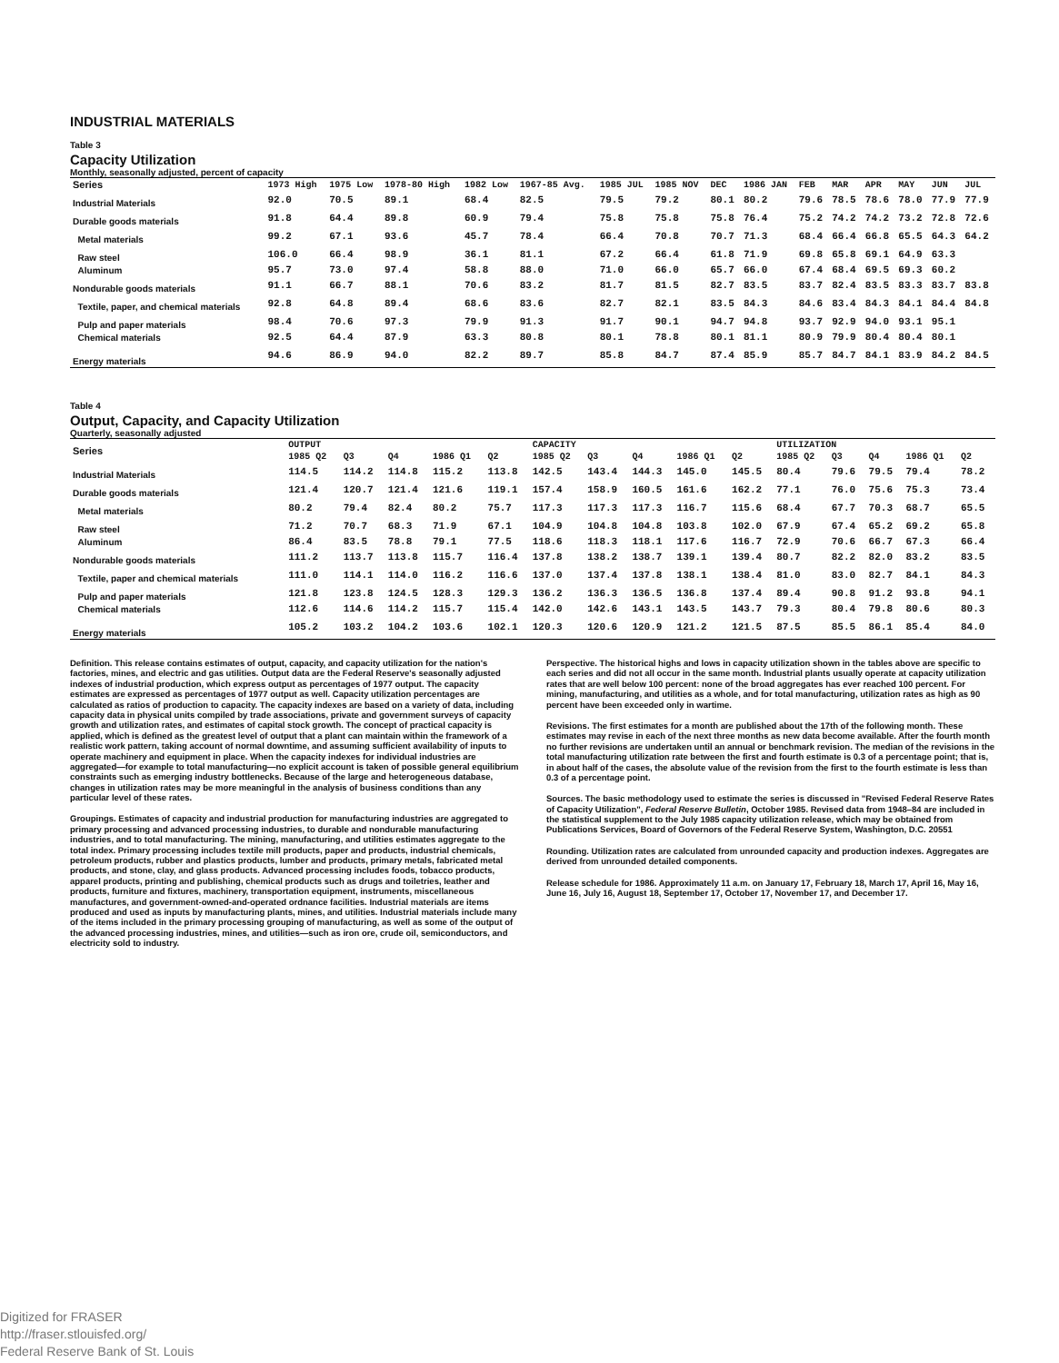INDUSTRIAL MATERIALS
Table 3
Capacity Utilization
Monthly, seasonally adjusted, percent of capacity
| Series | 1973 High | 1975 Low | 1978-80 High | 1982 Low | 1967-85 Avg. | 1985 JUL | 1985 NOV | DEC | 1986 JAN | FEB | MAR | APR | MAY | JUN | JUL |
| --- | --- | --- | --- | --- | --- | --- | --- | --- | --- | --- | --- | --- | --- | --- | --- |
| Industrial Materials | 92.0 | 70.5 | 89.1 | 68.4 | 82.5 | 79.5 | 79.2 | 80.1 | 80.2 | 79.6 | 78.5 | 78.6 | 78.0 | 77.9 | 77.9 |
| Durable goods materials | 91.8 | 64.4 | 89.8 | 60.9 | 79.4 | 75.8 | 75.8 | 75.8 | 76.4 | 75.2 | 74.2 | 74.2 | 73.2 | 72.8 | 72.6 |
| Metal materials | 99.2 | 67.1 | 93.6 | 45.7 | 78.4 | 66.4 | 70.8 | 70.7 | 71.3 | 68.4 | 66.4 | 66.8 | 65.5 | 64.3 | 64.2 |
| Raw steel | 106.0 | 66.4 | 98.9 | 36.1 | 81.1 | 67.2 | 66.4 | 61.8 | 71.9 | 69.8 | 65.8 | 69.1 | 64.9 | 63.3 | |
| Aluminum | 95.7 | 73.0 | 97.4 | 58.8 | 88.0 | 71.0 | 66.0 | 65.7 | 66.0 | 67.4 | 68.4 | 69.5 | 69.3 | 60.2 | |
| Nondurable goods materials | 91.1 | 66.7 | 88.1 | 70.6 | 83.2 | 81.7 | 81.5 | 82.7 | 83.5 | 83.7 | 82.4 | 83.5 | 83.3 | 83.7 | 83.8 |
| Textile, paper, and chemical materials | 92.8 | 64.8 | 89.4 | 68.6 | 83.6 | 82.7 | 82.1 | 83.5 | 84.3 | 84.6 | 83.4 | 84.3 | 84.1 | 84.4 | 84.8 |
| Pulp and paper materials | 98.4 | 70.6 | 97.3 | 79.9 | 91.3 | 91.7 | 90.1 | 94.7 | 94.8 | 93.7 | 92.9 | 94.0 | 93.1 | 95.1 | |
| Chemical materials | 92.5 | 64.4 | 87.9 | 63.3 | 80.8 | 80.1 | 78.8 | 80.1 | 81.1 | 80.9 | 79.9 | 80.4 | 80.4 | 80.1 | |
| Energy materials | 94.6 | 86.9 | 94.0 | 82.2 | 89.7 | 85.8 | 84.7 | 87.4 | 85.9 | 85.7 | 84.7 | 84.1 | 83.9 | 84.2 | 84.5 |
Table 4
Output, Capacity, and Capacity Utilization
Quarterly, seasonally adjusted
| Series | OUTPUT | | | | | CAPACITY | | | | | UTILIZATION | | | | |
| --- | --- | --- | --- | --- | --- | --- | --- | --- | --- | --- | --- | --- | --- | --- | --- |
| | 1985 Q2 | Q3 | Q4 | 1986 Q1 | Q2 | 1985 Q2 | Q3 | Q4 | 1986 Q1 | Q2 | 1985 Q2 | Q3 | Q4 | 1986 Q1 | Q2 |
| Industrial Materials | 114.5 | 114.2 | 114.8 | 115.2 | 113.8 | 142.5 | 143.4 | 144.3 | 145.0 | 145.5 | 80.4 | 79.6 | 79.5 | 79.4 | 78.2 |
| Durable goods materials | 121.4 | 120.7 | 121.4 | 121.6 | 119.1 | 157.4 | 158.9 | 160.5 | 161.6 | 162.2 | 77.1 | 76.0 | 75.6 | 75.3 | 73.4 |
| Metal materials | 80.2 | 79.4 | 82.4 | 80.2 | 75.7 | 117.3 | 117.3 | 117.3 | 116.7 | 115.6 | 68.4 | 67.7 | 70.3 | 68.7 | 65.5 |
| Raw steel | 71.2 | 70.7 | 68.3 | 71.9 | 67.1 | 104.9 | 104.8 | 104.8 | 103.8 | 102.0 | 67.9 | 67.4 | 65.2 | 69.2 | 65.8 |
| Aluminum | 86.4 | 83.5 | 78.8 | 79.1 | 77.5 | 118.6 | 118.3 | 118.1 | 117.6 | 116.7 | 72.9 | 70.6 | 66.7 | 67.3 | 66.4 |
| Nondurable goods materials | 111.2 | 113.7 | 113.8 | 115.7 | 116.4 | 137.8 | 138.2 | 138.7 | 139.1 | 139.4 | 80.7 | 82.2 | 82.0 | 83.2 | 83.5 |
| Textile, paper and chemical materials | 111.0 | 114.1 | 114.0 | 116.2 | 116.6 | 137.0 | 137.4 | 137.8 | 138.1 | 138.4 | 81.0 | 83.0 | 82.7 | 84.1 | 84.3 |
| Pulp and paper materials | 121.8 | 123.8 | 124.5 | 128.3 | 129.3 | 136.2 | 136.3 | 136.5 | 136.8 | 137.4 | 89.4 | 90.8 | 91.2 | 93.8 | 94.1 |
| Chemical materials | 112.6 | 114.6 | 114.2 | 115.7 | 115.4 | 142.0 | 142.6 | 143.1 | 143.5 | 143.7 | 79.3 | 80.4 | 79.8 | 80.6 | 80.3 |
| Energy materials | 105.2 | 103.2 | 104.2 | 103.6 | 102.1 | 120.3 | 120.6 | 120.9 | 121.2 | 121.5 | 87.5 | 85.5 | 86.1 | 85.4 | 84.0 |
Definition. This release contains estimates of output, capacity, and capacity utilization for the nation's factories, mines, and electric and gas utilities. Output data are the Federal Reserve's seasonally adjusted indexes of industrial production, which express output as percentages of 1977 output. The capacity estimates are expressed as percentages of 1977 output as well. Capacity utilization percentages are calculated as ratios of production to capacity. The capacity indexes are based on a variety of data, including capacity data in physical units compiled by trade associations, private and government surveys of capacity growth and utilization rates, and estimates of capital stock growth. The concept of practical capacity is applied, which is defined as the greatest level of output that a plant can maintain within the framework of a realistic work pattern, taking account of normal downtime, and assuming sufficient availability of inputs to operate machinery and equipment in place. When the capacity indexes for individual industries are aggregated—for example to total manufacturing—no explicit account is taken of possible general equilibrium constraints such as emerging industry bottlenecks. Because of the large and heterogeneous database, changes in utilization rates may be more meaningful in the analysis of business conditions than any particular level of these rates.
Groupings. Estimates of capacity and industrial production for manufacturing industries are aggregated to primary processing and advanced processing industries, to durable and nondurable manufacturing industries, and to total manufacturing. The mining, manufacturing, and utilities estimates aggregate to the total index. Primary processing includes textile mill products, paper and products, industrial chemicals, petroleum products, rubber and plastics products, lumber and products, primary metals, fabricated metal products, and stone, clay, and glass products. Advanced processing includes foods, tobacco products, apparel products, printing and publishing, chemical products such as drugs and toiletries, leather and products, furniture and fixtures, machinery, transportation equipment, instruments, miscellaneous manufactures, and government-owned-and-operated ordnance facilities. Industrial materials are items produced and used as inputs by manufacturing plants, mines, and utilities. Industrial materials include many of the items included in the primary processing grouping of manufacturing, as well as some of the output of the advanced processing industries, mines, and utilities—such as iron ore, crude oil, semiconductors, and electricity sold to industry.
Perspective. The historical highs and lows in capacity utilization shown in the tables above are specific to each series and did not all occur in the same month. Industrial plants usually operate at capacity utilization rates that are well below 100 percent: none of the broad aggregates has ever reached 100 percent. For mining, manufacturing, and utilities as a whole, and for total manufacturing, utilization rates as high as 90 percent have been exceeded only in wartime.
Revisions. The first estimates for a month are published about the 17th of the following month. These estimates may revise in each of the next three months as new data become available. After the fourth month no further revisions are undertaken until an annual or benchmark revision. The median of the revisions in the total manufacturing utilization rate between the first and fourth estimate is 0.3 of a percentage point; that is, in about half of the cases, the absolute value of the revision from the first to the fourth estimate is less than 0.3 of a percentage point.
Sources. The basic methodology used to estimate the series is discussed in "Revised Federal Reserve Rates of Capacity Utilization", Federal Reserve Bulletin, October 1985. Revised data from 1948–84 are included in the statistical supplement to the July 1985 capacity utilization release, which may be obtained from Publications Services, Board of Governors of the Federal Reserve System, Washington, D.C. 20551
Rounding. Utilization rates are calculated from unrounded capacity and production indexes. Aggregates are derived from unrounded detailed components.
Release schedule for 1986. Approximately 11 a.m. on January 17, February 18, March 17, April 16, May 16, June 16, July 16, August 18, September 17, October 17, November 17, and December 17.
Digitized for FRASER
http://fraser.stlouisfed.org/
Federal Reserve Bank of St. Louis